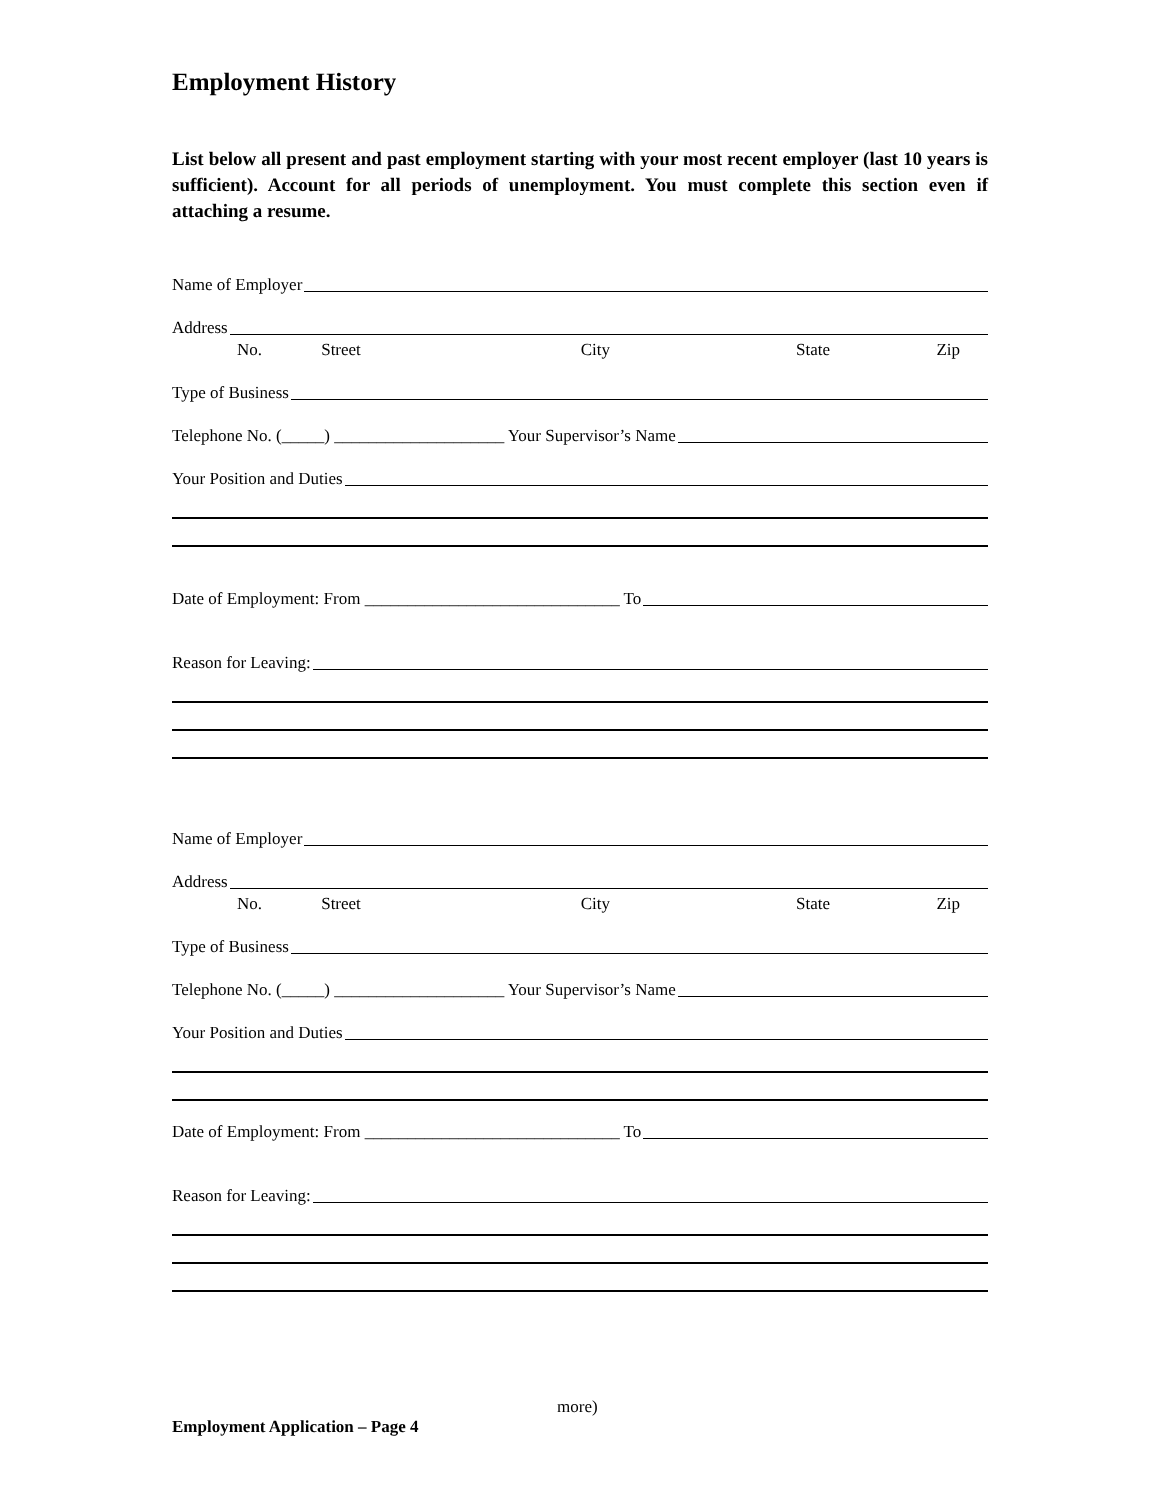Employment History
List below all present and past employment starting with your most recent employer (last 10 years is sufficient). Account for all periods of unemployment. You must complete this section even if attaching a resume.
Name of Employer
Address
No. Street City State Zip
Type of Business
Telephone No. (_____) ____________________ Your Supervisor’s Name
Your Position and Duties
Date of Employment: From ______________________________ To
Reason for Leaving:
Name of Employer
Address
No. Street City State Zip
Type of Business
Telephone No. (_____) ____________________ Your Supervisor’s Name
Your Position and Duties
Date of Employment: From ______________________________ To
Reason for Leaving:
more)
Employment Application – Page 4